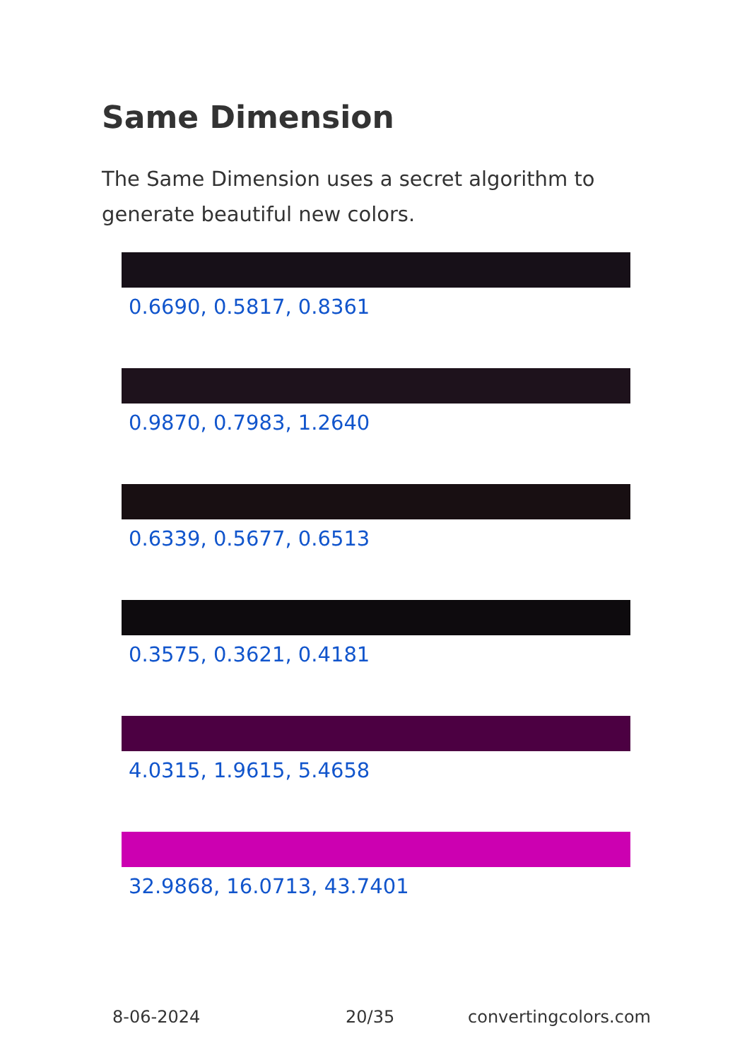Same Dimension
The Same Dimension uses a secret algorithm to generate beautiful new colors.
0.6690, 0.5817, 0.8361
0.9870, 0.7983, 1.2640
0.6339, 0.5677, 0.6513
0.3575, 0.3621, 0.4181
4.0315, 1.9615, 5.4658
32.9868, 16.0713, 43.7401
8-06-2024 20/35 convertingcolors.com